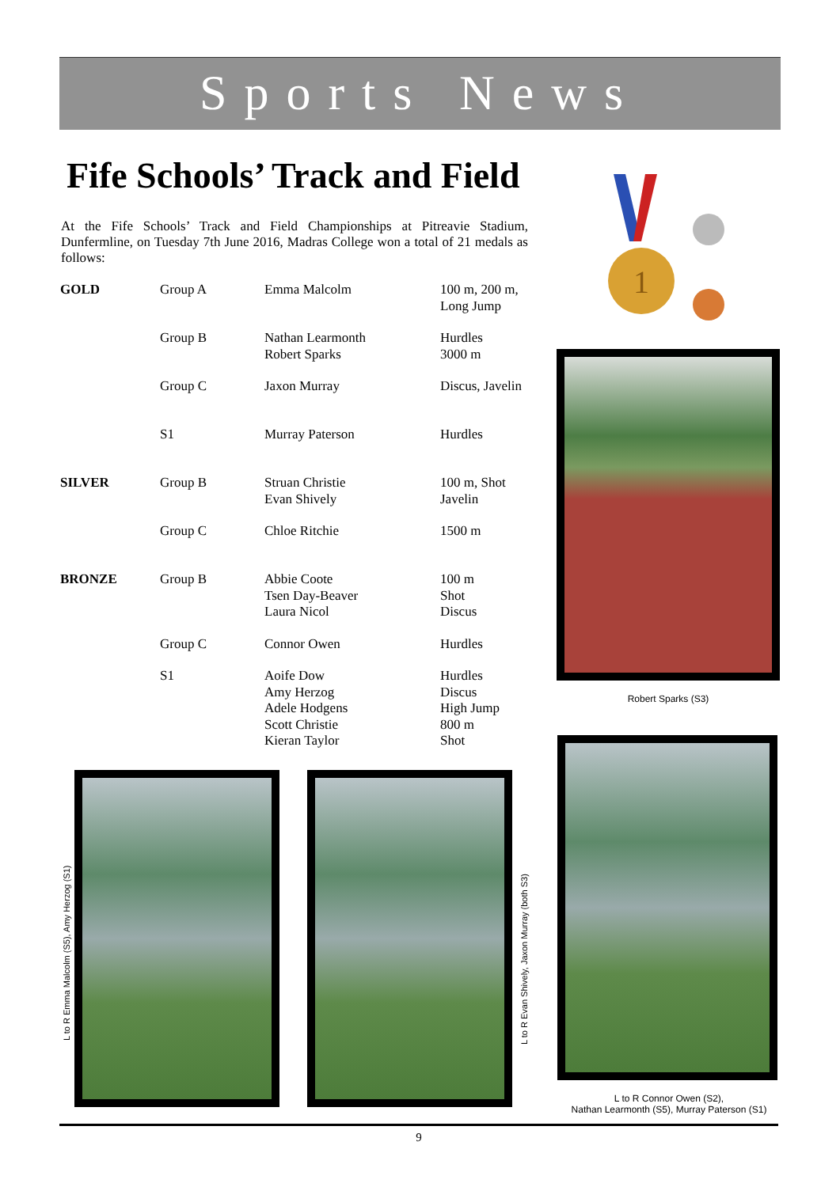Sports News
Fife Schools’ Track and Field
At the Fife Schools’ Track and Field Championships at Pitreavie Stadium, Dunfermline, on Tuesday 7th June 2016, Madras College won a total of 21 medals as follows:
1
| GOLD | Group A | Emma Malcolm | 100 m, 200 m, Long Jump |
| | Group B | Nathan Learmonth Robert Sparks | Hurdles 3000 m |
| | Group C | Jaxon Murray | Discus, Javelin |
| | S1 | Murray Paterson | Hurdles |
| SILVER | Group B | Struan Christie Evan Shively | 100 m, Shot Javelin |
| | Group C | Chloe Ritchie | 1500 m |
| BRONZE | Group B | Abbie Coote Tsen Day-Beaver Laura Nicol | 100 m Shot Discus |
| | Group C | Connor Owen | Hurdles |
| | S1 | Aoife Dow Amy Herzog Adele Hodgens Scott Christie Kieran Taylor | Hurdles Discus High Jump 800 m Shot |
Robert Sparks (S3)
L to R Connor Owen (S2),
Nathan Learmonth (S5), Murray Paterson (S1)
L to R Emma Malcolm (S5), Amy Herzog (S1)
L to R Evan Shively, Jaxon Murray (both S3)
9